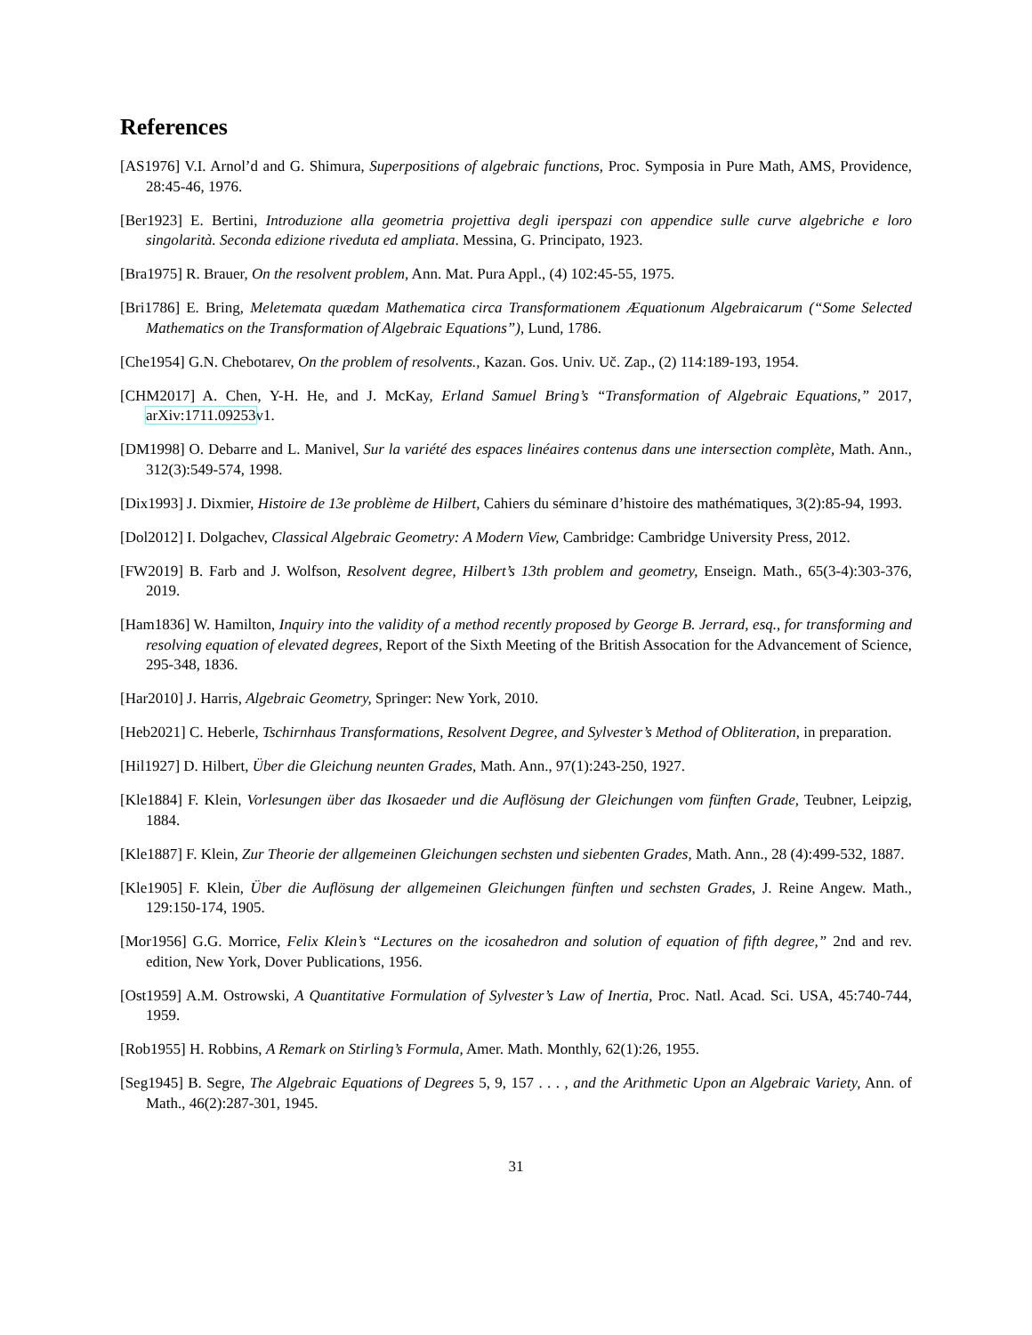References
[AS1976] V.I. Arnol’d and G. Shimura, Superpositions of algebraic functions, Proc. Symposia in Pure Math, AMS, Providence, 28:45-46, 1976.
[Ber1923] E. Bertini, Introduzione alla geometria projettiva degli iperspazi con appendice sulle curve algebriche e loro singolarità. Seconda edizione riveduta ed ampliata. Messina, G. Principato, 1923.
[Bra1975] R. Brauer, On the resolvent problem, Ann. Mat. Pura Appl., (4) 102:45-55, 1975.
[Bri1786] E. Bring, Meletemata quædam Mathematica circa Transformationem Æquationum Algebraicarum (“Some Selected Mathematics on the Transformation of Algebraic Equations”), Lund, 1786.
[Che1954] G.N. Chebotarev, On the problem of resolvents., Kazan. Gos. Univ. Uč. Zap., (2) 114:189-193, 1954.
[CHM2017] A. Chen, Y-H. He, and J. McKay, Erland Samuel Bring’s “Transformation of Algebraic Equations,” 2017, arXiv:1711.09253v1.
[DM1998] O. Debarre and L. Manivel, Sur la variété des espaces linéaires contenus dans une intersection complète, Math. Ann., 312(3):549-574, 1998.
[Dix1993] J. Dixmier, Histoire de 13e problème de Hilbert, Cahiers du séminare d’histoire des mathématiques, 3(2):85-94, 1993.
[Dol2012] I. Dolgachev, Classical Algebraic Geometry: A Modern View, Cambridge: Cambridge University Press, 2012.
[FW2019] B. Farb and J. Wolfson, Resolvent degree, Hilbert’s 13th problem and geometry, Enseign. Math., 65(3-4):303-376, 2019.
[Ham1836] W. Hamilton, Inquiry into the validity of a method recently proposed by George B. Jerrard, esq., for transforming and resolving equation of elevated degrees, Report of the Sixth Meeting of the British Assocation for the Advancement of Science, 295-348, 1836.
[Har2010] J. Harris, Algebraic Geometry, Springer: New York, 2010.
[Heb2021] C. Heberle, Tschirnhaus Transformations, Resolvent Degree, and Sylvester’s Method of Obliteration, in preparation.
[Hil1927] D. Hilbert, Über die Gleichung neunten Grades, Math. Ann., 97(1):243-250, 1927.
[Kle1884] F. Klein, Vorlesungen über das Ikosaeder und die Auflösung der Gleichungen vom fünften Grade, Teubner, Leipzig, 1884.
[Kle1887] F. Klein, Zur Theorie der allgemeinen Gleichungen sechsten und siebenten Grades, Math. Ann., 28 (4):499-532, 1887.
[Kle1905] F. Klein, Über die Auflösung der allgemeinen Gleichungen fünften und sechsten Grades, J. Reine Angew. Math., 129:150-174, 1905.
[Mor1956] G.G. Morrice, Felix Klein’s “Lectures on the icosahedron and solution of equation of fifth degree,” 2nd and rev. edition, New York, Dover Publications, 1956.
[Ost1959] A.M. Ostrowski, A Quantitative Formulation of Sylvester’s Law of Inertia, Proc. Natl. Acad. Sci. USA, 45:740-744, 1959.
[Rob1955] H. Robbins, A Remark on Stirling’s Formula, Amer. Math. Monthly, 62(1):26, 1955.
[Seg1945] B. Segre, The Algebraic Equations of Degrees 5, 9, 157 . . . , and the Arithmetic Upon an Algebraic Variety, Ann. of Math., 46(2):287-301, 1945.
31